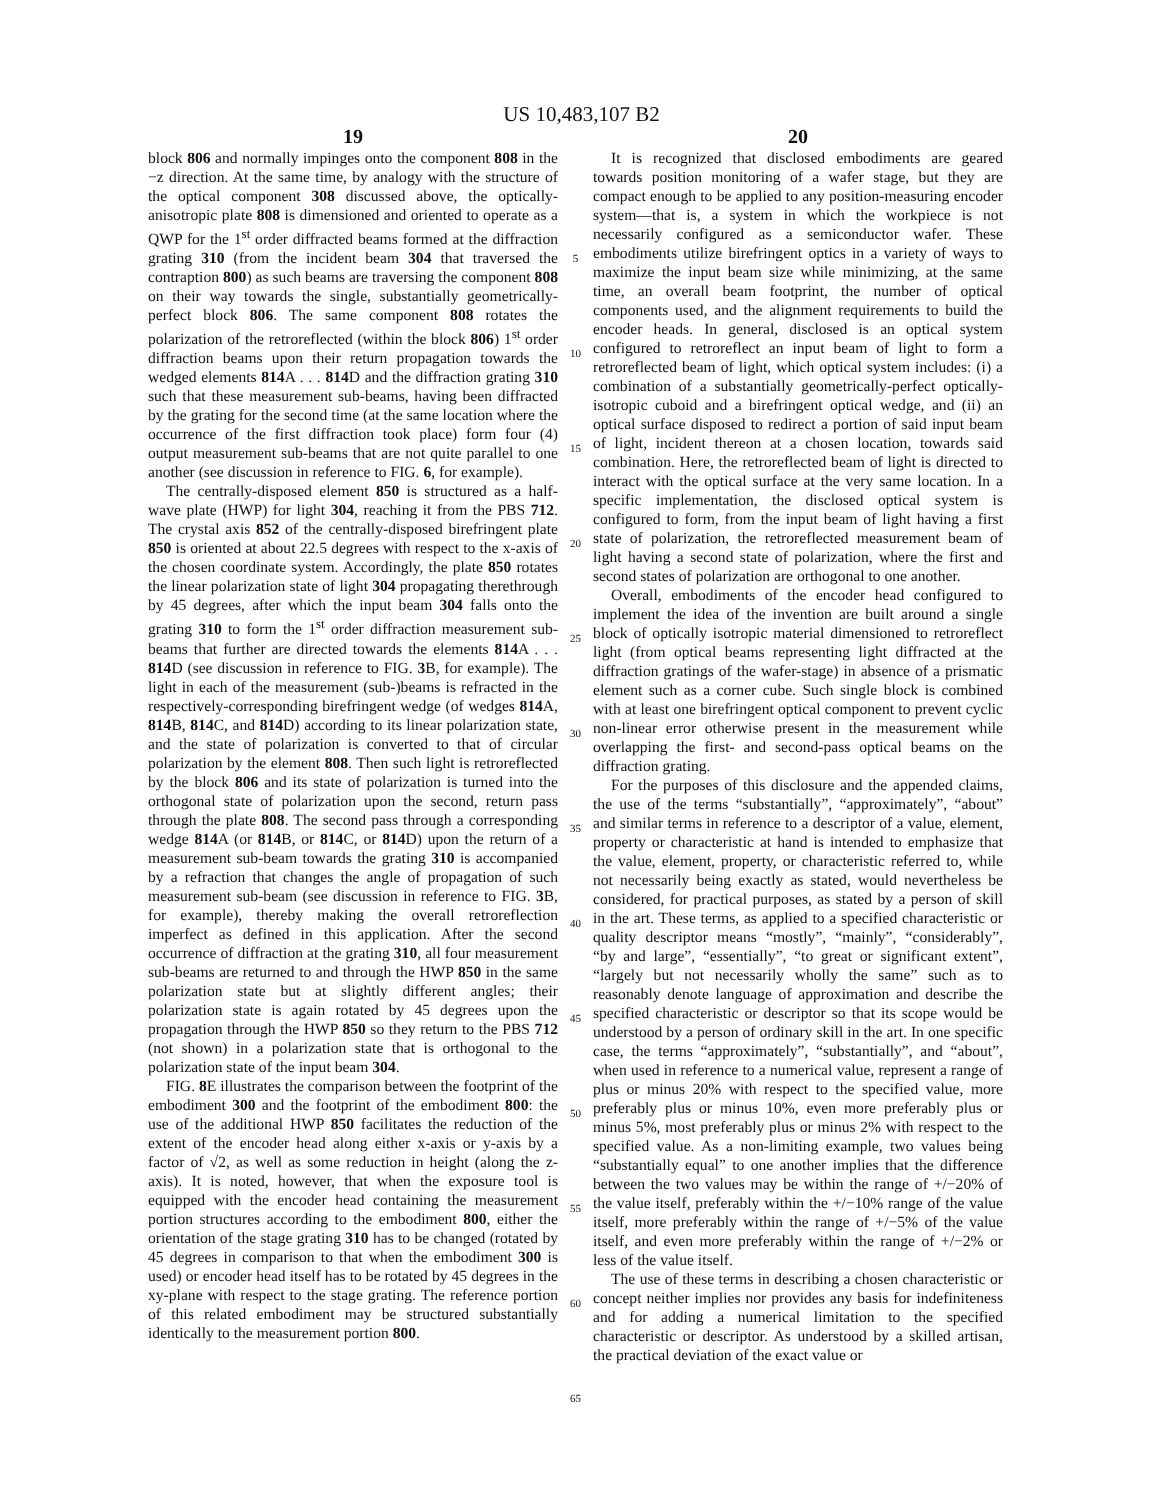US 10,483,107 B2
19
block 806 and normally impinges onto the component 808 in the −z direction. At the same time, by analogy with the structure of the optical component 308 discussed above, the optically-anisotropic plate 808 is dimensioned and oriented to operate as a QWP for the 1<sup>st</sup> order diffracted beams formed at the diffraction grating 310 (from the incident beam 304 that traversed the contraption 800) as such beams are traversing the component 808 on their way towards the single, substantially geometrically-perfect block 806. The same component 808 rotates the polarization of the retroreflected (within the block 806) 1<sup>st</sup> order diffraction beams upon their return propagation towards the wedged elements 814 A . . . 814 D and the diffraction grating 310 such that these measurement sub-beams, having been diffracted by the grating for the second time (at the same location where the occurrence of the first diffraction took place) form four (4) output measurement sub-beams that are not quite parallel to one another (see discussion in reference to FIG. 6, for example).
The centrally-disposed element 850 is structured as a half-wave plate (HWP) for light 304, reaching it from the PBS 712. The crystal axis 852 of the centrally-disposed birefringent plate 850 is oriented at about 22.5 degrees with respect to the x-axis of the chosen coordinate system. Accordingly, the plate 850 rotates the linear polarization state of light 304 propagating therethrough by 45 degrees, after which the input beam 304 falls onto the grating 310 to form the 1<sup>st</sup> order diffraction measurement sub-beams that further are directed towards the elements 814 A . . . 814 D (see discussion in reference to FIG. 3 B, for example). The light in each of the measurement (sub-)beams is refracted in the respectively-corresponding birefringent wedge (of wedges 814 A, 814 B, 814 C, and 814 D) according to its linear polarization state, and the state of polarization is converted to that of circular polarization by the element 808. Then such light is retroreflected by the block 806 and its state of polarization is turned into the orthogonal state of polarization upon the second, return pass through the plate 808. The second pass through a corresponding wedge 814 A (or 814 B, or 814 C, or 814 D) upon the return of a measurement sub-beam towards the grating 310 is accompanied by a refraction that changes the angle of propagation of such measurement sub-beam (see discussion in reference to FIG. 3 B, for example), thereby making the overall retroreflection imperfect as defined in this application. After the second occurrence of diffraction at the grating 310, all four measurement sub-beams are returned to and through the HWP 850 in the same polarization state but at slightly different angles; their polarization state is again rotated by 45 degrees upon the propagation through the HWP 850 so they return to the PBS 712 (not shown) in a polarization state that is orthogonal to the polarization state of the input beam 304.
FIG. 8 E illustrates the comparison between the footprint of the embodiment 300 and the footprint of the embodiment 800: the use of the additional HWP 850 facilitates the reduction of the extent of the encoder head along either x-axis or y-axis by a factor of √2, as well as some reduction in height (along the z-axis). It is noted, however, that when the exposure tool is equipped with the encoder head containing the measurement portion structures according to the embodiment 800, either the orientation of the stage grating 310 has to be changed (rotated by 45 degrees in comparison to that when the embodiment 300 is used) or encoder head itself has to be rotated by 45 degrees in the xy-plane with respect to the stage grating. The reference portion of this related embodiment may be structured substantially identically to the measurement portion 800.
5
10
15
20
25
30
35
40
45
50
55
60
65
20
It is recognized that disclosed embodiments are geared towards position monitoring of a wafer stage, but they are compact enough to be applied to any position-measuring encoder system—that is, a system in which the workpiece is not necessarily configured as a semiconductor wafer. These embodiments utilize birefringent optics in a variety of ways to maximize the input beam size while minimizing, at the same time, an overall beam footprint, the number of optical components used, and the alignment requirements to build the encoder heads. In general, disclosed is an optical system configured to retroreflect an input beam of light to form a retroreflected beam of light, which optical system includes: (i) a combination of a substantially geometrically-perfect optically-isotropic cuboid and a birefringent optical wedge, and (ii) an optical surface disposed to redirect a portion of said input beam of light, incident thereon at a chosen location, towards said combination. Here, the retroreflected beam of light is directed to interact with the optical surface at the very same location. In a specific implementation, the disclosed optical system is configured to form, from the input beam of light having a first state of polarization, the retroreflected measurement beam of light having a second state of polarization, where the first and second states of polarization are orthogonal to one another.
Overall, embodiments of the encoder head configured to implement the idea of the invention are built around a single block of optically isotropic material dimensioned to retroreflect light (from optical beams representing light diffracted at the diffraction gratings of the wafer-stage) in absence of a prismatic element such as a corner cube. Such single block is combined with at least one birefringent optical component to prevent cyclic non-linear error otherwise present in the measurement while overlapping the first- and second-pass optical beams on the diffraction grating.
For the purposes of this disclosure and the appended claims, the use of the terms “substantially”, “approximately”, “about” and similar terms in reference to a descriptor of a value, element, property or characteristic at hand is intended to emphasize that the value, element, property, or characteristic referred to, while not necessarily being exactly as stated, would nevertheless be considered, for practical purposes, as stated by a person of skill in the art. These terms, as applied to a specified characteristic or quality descriptor means “mostly”, “mainly”, “considerably”, “by and large”, “essentially”, “to great or significant extent”, “largely but not necessarily wholly the same” such as to reasonably denote language of approximation and describe the specified characteristic or descriptor so that its scope would be understood by a person of ordinary skill in the art. In one specific case, the terms “approximately”, “substantially”, and “about”, when used in reference to a numerical value, represent a range of plus or minus 20% with respect to the specified value, more preferably plus or minus 10%, even more preferably plus or minus 5%, most preferably plus or minus 2% with respect to the specified value. As a non-limiting example, two values being “substantially equal” to one another implies that the difference between the two values may be within the range of +/−20% of the value itself, preferably within the +/−10% range of the value itself, more preferably within the range of +/−5% of the value itself, and even more preferably within the range of +/−2% or less of the value itself.
The use of these terms in describing a chosen characteristic or concept neither implies nor provides any basis for indefiniteness and for adding a numerical limitation to the specified characteristic or descriptor. As understood by a skilled artisan, the practical deviation of the exact value or